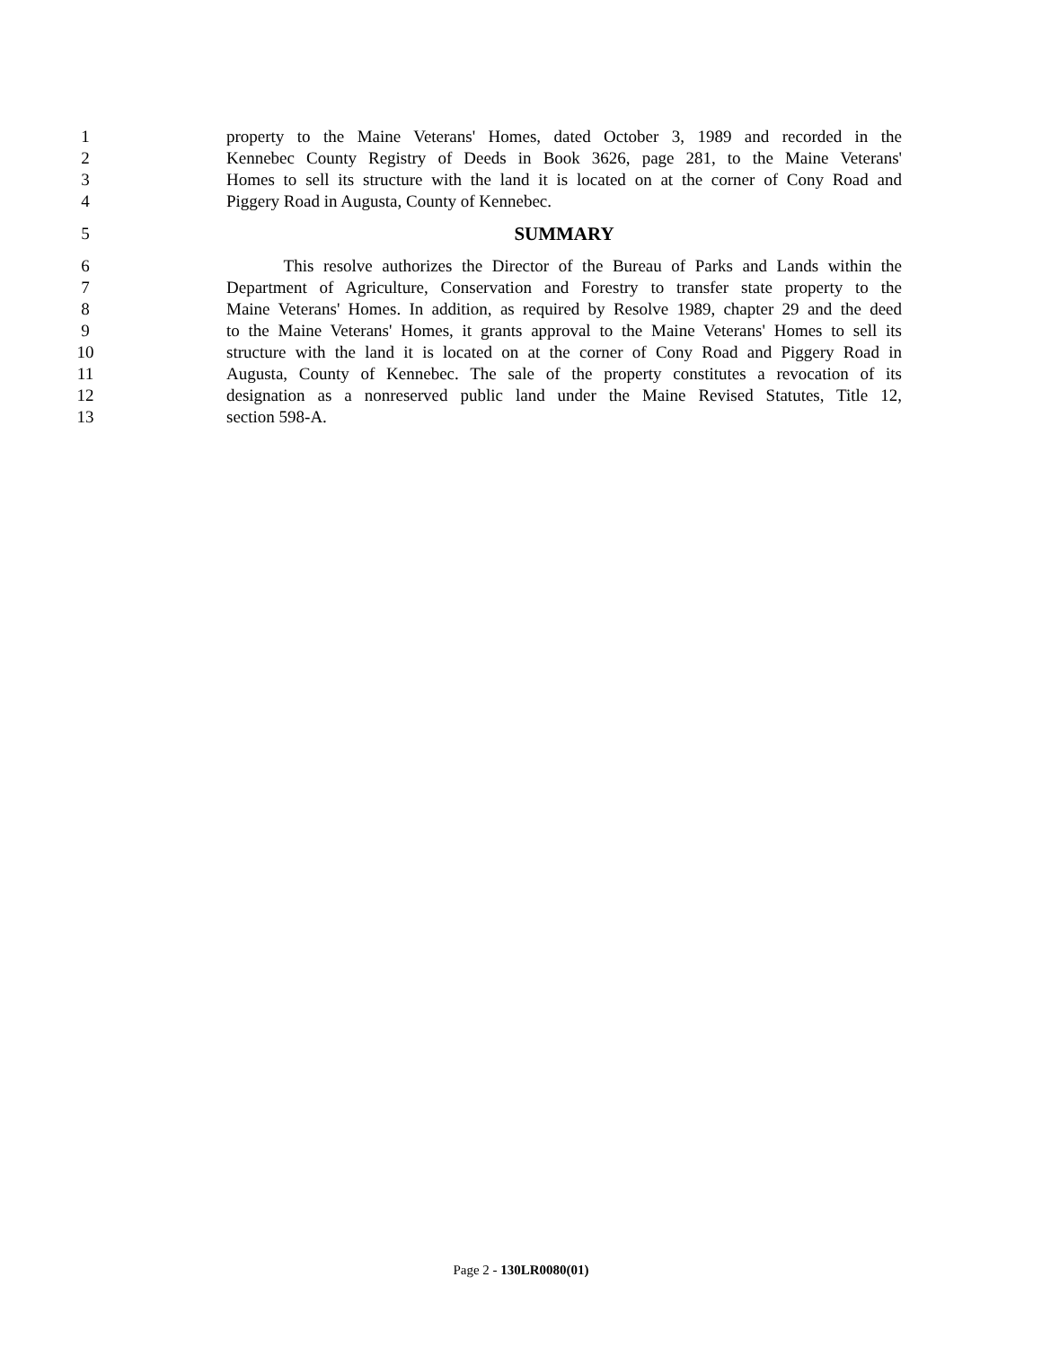1 property to the Maine Veterans' Homes, dated October 3, 1989 and recorded in the
2 Kennebec County Registry of Deeds in Book 3626, page 281, to the Maine Veterans'
3 Homes to sell its structure with the land it is located on at the corner of Cony Road and
4 Piggery Road in Augusta, County of Kennebec.
5 SUMMARY
6 This resolve authorizes the Director of the Bureau of Parks and Lands within the
7 Department of Agriculture, Conservation and Forestry to transfer state property to the
8 Maine Veterans' Homes. In addition, as required by Resolve 1989, chapter 29 and the deed
9 to the Maine Veterans' Homes, it grants approval to the Maine Veterans' Homes to sell its
10 structure with the land it is located on at the corner of Cony Road and Piggery Road in
11 Augusta, County of Kennebec. The sale of the property constitutes a revocation of its
12 designation as a nonreserved public land under the Maine Revised Statutes, Title 12,
13 section 598-A.
Page 2 - 130LR0080(01)